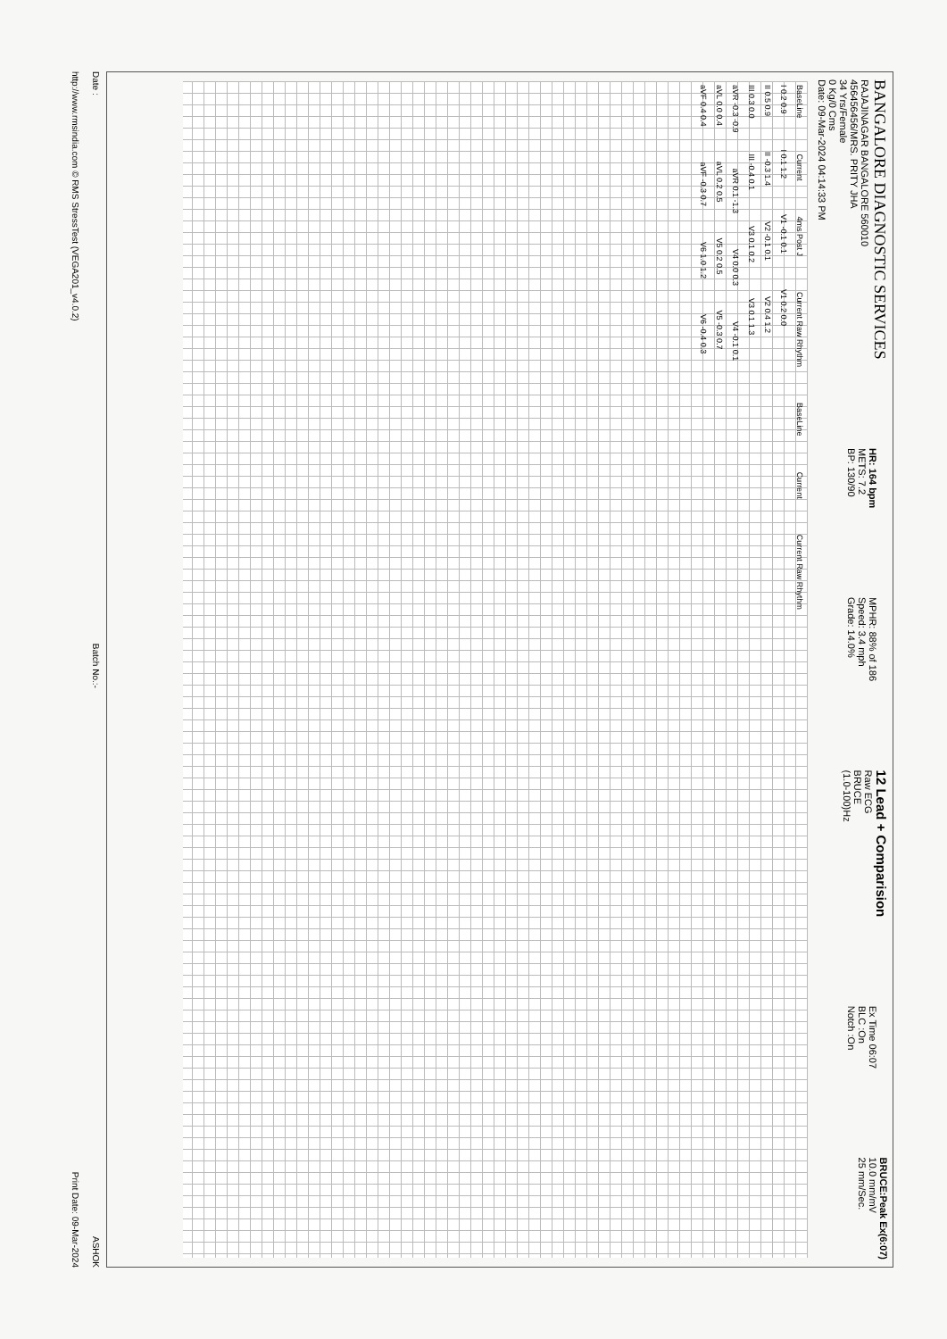BANGALORE DIAGNOSTIC SERVICES
RAJAJINAGAR BANGALORE 560010
456456456/MRS. PRITY JHA
34 Yrs/Female
0 Kg/0 Cms
Date: 09-Mar-2024 04:14:33 PM
HR: 164 bpm
METS: 7.2
BP: 130/90
MPHR: 88% of 186
Speed: 3.4 mph
Grade: 14.0%
12 Lead + Comparision
Raw ECG
BRUCE
(1.0-100)Hz
Ex Time 06:07
BLC :On
Notch :On
BRUCE:Peak Ex(6:07)
10.0 mm/mV
25 mm/Sec.
BaseLine Current 4ms Post J Current Raw Rhythm BaseLine Current Current Raw Rhythm
I 0.2 0.9 I 0.1 1.2 V1 -0.1 0.1 V1 0.2 0.0
II 0.5 0.9 II -0.3 1.4 V2 -0.1 0.1 V2 0.4 1.2
III 0.3 0.0 III -0.4 0.1 V3 0.1 0.2 V3 0.1 1.3
aVR -0.3 -0.9 aVR 0.1 -1.3 V4 0.0 0.3 V4 -0.1 0.1
aVL 0.0 0.4 aVL 0.2 0.5 V5 0.2 0.5 V5 -0.3 0.7
aVF 0.4 0.4 aVF -0.3 0.7 V6 1.0 1.2 V6 -0.4 0.3
Date : Batch No.:- ASHOK
http://www.rmsindia.com © RMS StressTest (VEGA201_v4.0.2) Print Date: 09-Mar-2024